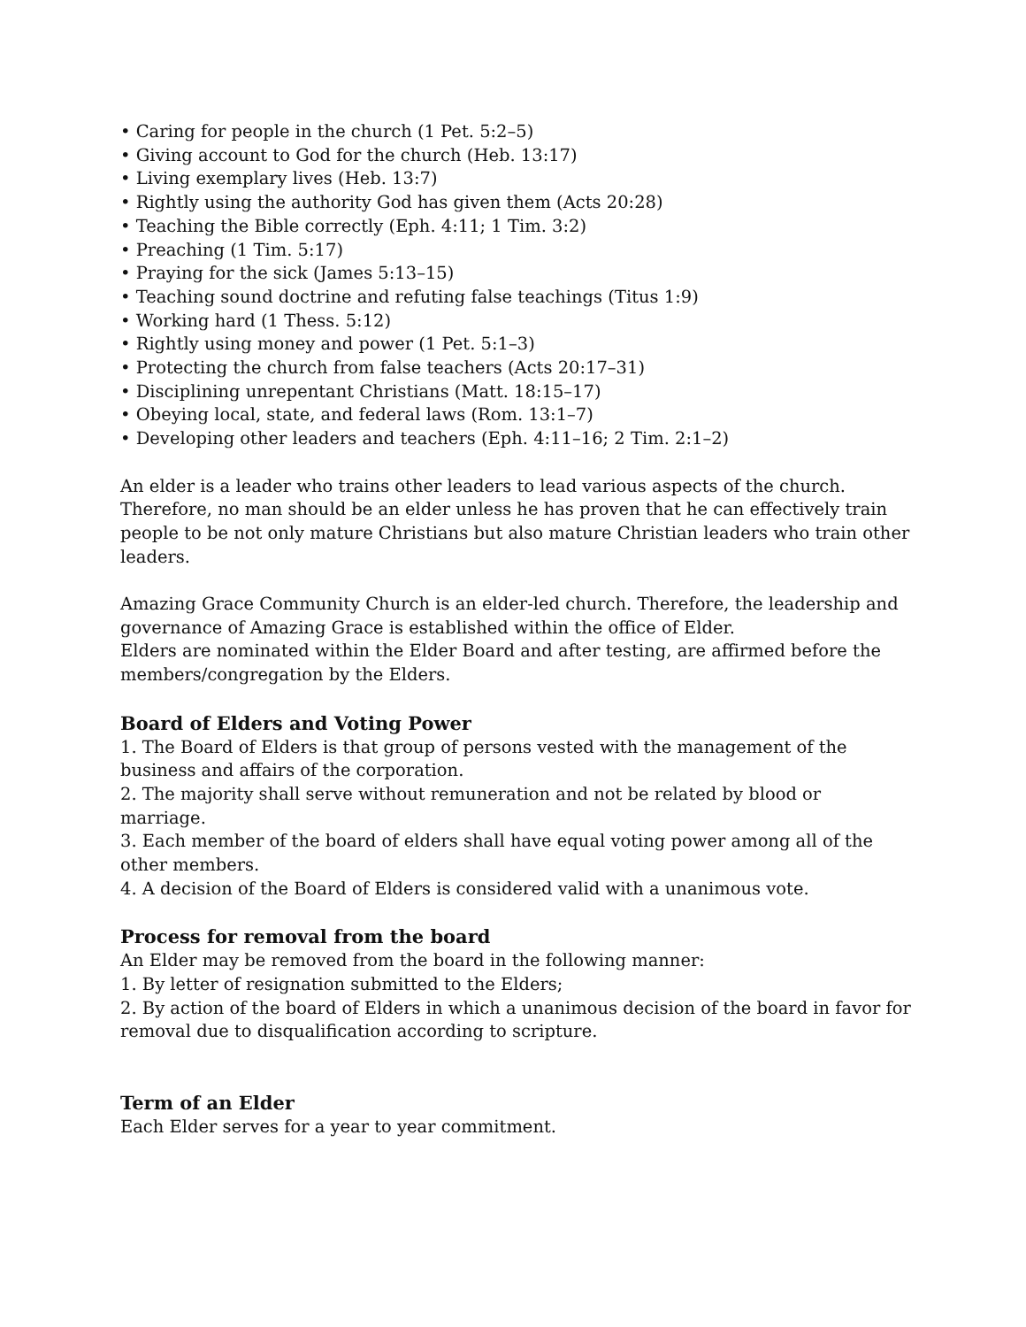• Caring for people in the church (1 Pet. 5:2–5)
• Giving account to God for the church (Heb. 13:17)
• Living exemplary lives (Heb. 13:7)
• Rightly using the authority God has given them (Acts 20:28)
• Teaching the Bible correctly (Eph. 4:11; 1 Tim. 3:2)
• Preaching (1 Tim. 5:17)
• Praying for the sick (James 5:13–15)
• Teaching sound doctrine and refuting false teachings (Titus 1:9)
• Working hard (1 Thess. 5:12)
• Rightly using money and power (1 Pet. 5:1–3)
• Protecting the church from false teachers (Acts 20:17–31)
• Disciplining unrepentant Christians (Matt. 18:15–17)
• Obeying local, state, and federal laws (Rom. 13:1–7)
• Developing other leaders and teachers (Eph. 4:11–16; 2 Tim. 2:1–2)
An elder is a leader who trains other leaders to lead various aspects of the church. Therefore, no man should be an elder unless he has proven that he can effectively train people to be not only mature Christians but also mature Christian leaders who train other leaders.
Amazing Grace Community Church is an elder-led church. Therefore, the leadership and governance of Amazing Grace is established within the office of Elder.
Elders are nominated within the Elder Board and after testing, are affirmed before the members/congregation by the Elders.
Board of Elders and Voting Power
1. The Board of Elders is that group of persons vested with the management of the business and affairs of the corporation.
2. The majority shall serve without remuneration and not be related by blood or marriage.
3. Each member of the board of elders shall have equal voting power among all of the other members.
4. A decision of the Board of Elders is considered valid with a unanimous vote.
Process for removal from the board
An Elder may be removed from the board in the following manner:
1. By letter of resignation submitted to the Elders;
2. By action of the board of Elders in which a unanimous decision of the board in favor for removal due to disqualification according to scripture.
Term of an Elder
Each Elder serves for a year to year commitment.